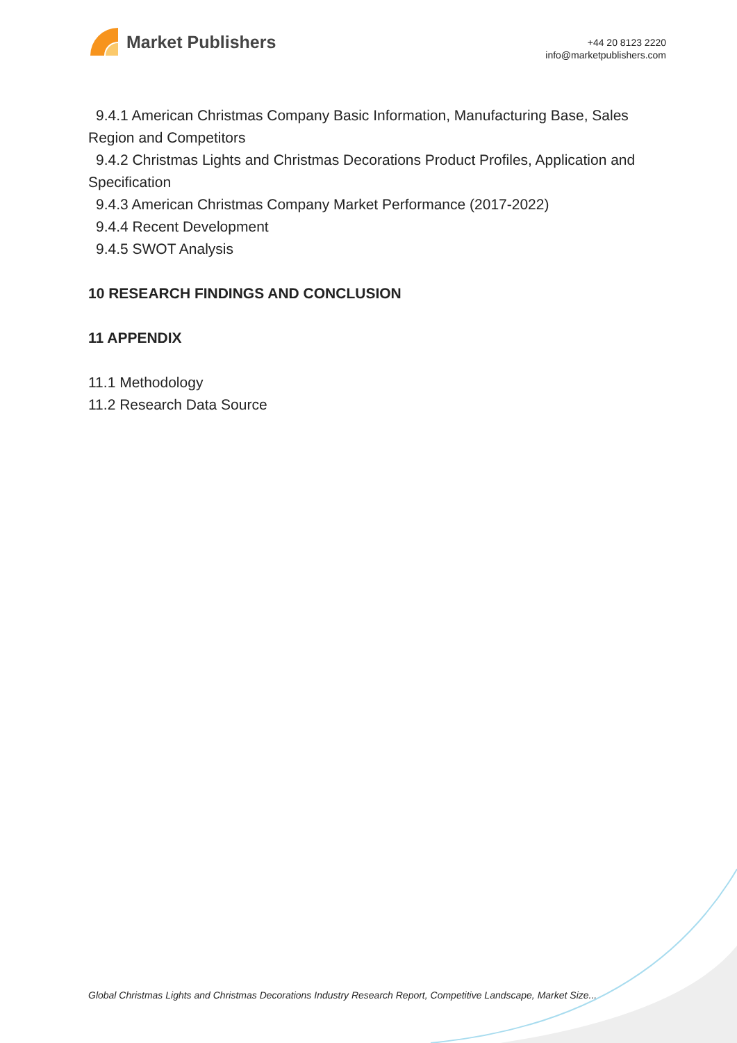Market Publishers
+44 20 8123 2220
info@marketpublishers.com
9.4.1 American Christmas Company Basic Information, Manufacturing Base, Sales
Region and Competitors
9.4.2 Christmas Lights and Christmas Decorations Product Profiles, Application and
Specification
9.4.3 American Christmas Company Market Performance (2017-2022)
9.4.4 Recent Development
9.4.5 SWOT Analysis
10 RESEARCH FINDINGS AND CONCLUSION
11 APPENDIX
11.1 Methodology
11.2 Research Data Source
Global Christmas Lights and Christmas Decorations Industry Research Report, Competitive Landscape, Market Size...